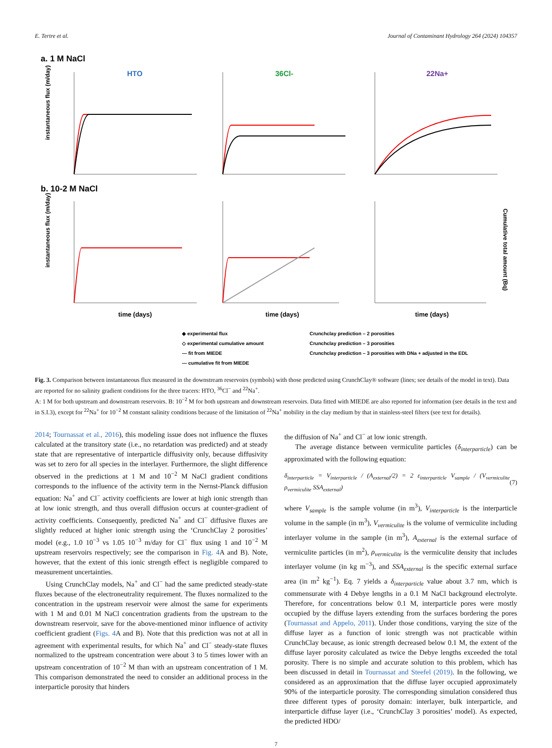E. Tertre et al. Journal of Contaminant Hydrology 264 (2024) 104357
a. 1 M NaCl
b. 10-2 M NaCl
HTO
36Cl-
22Na+
instantaneous flux (m/day)
instantaneous flux (m/day)
time (days)
time (days)
time (days)
Cumulative total amount (Bq)
◆ experimental flux
◇ experimental cumulative amount
— fit from MIEDE
— cumulative fit from MIEDE
Crunchclay prediction – 2 porosities
Crunchclay prediction – 3 porosities
Crunchclay prediction – 3 porosities with DNa + adjusted in the EDL
Fig. 3. Comparison between instantaneous flux measured in the downstream reservoirs (symbols) with those predicted using CrunchClay® software (lines; see details of the model in text). Data are reported for no salinity gradient conditions for the three tracers: HTO, <sup>36</sup>Cl<sup>−</sup> and <sup>22</sup>Na<sup>+</sup>.
A: 1 M for both upstream and downstream reservoirs. B: 10<sup>−2</sup> M for both upstream and downstream reservoirs. Data fitted with MIEDE are also reported for information (see details in the text and in S.I.3), except for <sup>22</sup>Na<sup>+</sup> for 10<sup>−2</sup> M constant salinity conditions because of the limitation of <sup>22</sup>Na<sup>+</sup> mobility in the clay medium by that in stainless-steel filters (see text for details).
2014; Tournassat et al., 2016), this modeling issue does not influence the fluxes calculated at the transitory state (i.e., no retardation was predicted) and at steady state that are representative of interparticle diffusivity only, because diffusivity was set to zero for all species in the interlayer. Furthermore, the slight difference observed in the predictions at 1 M and 10<sup>−2</sup> M NaCl gradient conditions corresponds to the influence of the activity term in the Nernst-Planck diffusion equation: Na<sup>+</sup> and Cl<sup>−</sup> activity coefficients are lower at high ionic strength than at low ionic strength, and thus overall diffusion occurs at counter-gradient of activity coefficients. Consequently, predicted Na<sup>+</sup> and Cl<sup>−</sup> diffusive fluxes are slightly reduced at higher ionic strength using the ‘CrunchClay 2 porosities’ model (e.g., 1.0 10<sup>−3</sup> vs 1.05 10<sup>−3</sup> m/day for Cl<sup>−</sup> flux using 1 and 10<sup>−2</sup> M upstream reservoirs respectively; see the comparison in Fig. 4 A and B). Note, however, that the extent of this ionic strength effect is negligible compared to measurement uncertainties.
Using CrunchClay models, Na<sup>+</sup> and Cl<sup>−</sup> had the same predicted steady-state fluxes because of the electroneutrality requirement. The fluxes normalized to the concentration in the upstream reservoir were almost the same for experiments with 1 M and 0.01 M NaCl concentration gradients from the upstream to the downstream reservoir, save for the above-mentioned minor influence of activity coefficient gradient (Figs. 4 A and B). Note that this prediction was not at all in agreement with experimental results, for which Na<sup>+</sup> and Cl<sup>−</sup> steady-state fluxes normalized to the upstream concentration were about 3 to 5 times lower with an upstream concentration of 10<sup>−2</sup> M than with an upstream concentration of 1 M. This comparison demonstrated the need to consider an additional process in the interparticle porosity that hinders
the diffusion of Na<sup>+</sup> and Cl<sup>−</sup> at low ionic strength.
The average distance between vermiculite particles (δ<sub>interparticle</sub>) can be approximated with the following equation:
δ<sub>interparticle</sub> = V<sub>interparticle</sub> / (A<sub>external</sub>/2) = 2 ε<sub>interparticle</sub> V<sub>sample</sub> / (V<sub>vermiculite</sub> ρ<sub>vermiculite</sub> SSA<sub>external</sub>) (7)
where V<sub>sample</sub> is the sample volume (in m<sup>3</sup>), V<sub>interparticle</sub> is the interparticle volume in the sample (in m<sup>3</sup>), V<sub>vermiculite</sub> is the volume of vermiculite including interlayer volume in the sample (in m<sup>3</sup>), A<sub>external</sub> is the external surface of vermiculite particles (in m<sup>2</sup>), ρ<sub>vermiculite</sub> is the vermiculite density that includes interlayer volume (in kg m<sup>−3</sup>), and SSA<sub>external</sub> is the specific external surface area (in m<sup>2</sup> kg<sup>−1</sup>). Eq. 7 yields a δ<sub>interparticle</sub> value about 3.7 nm, which is commensurate with 4 Debye lengths in a 0.1 M NaCl background electrolyte. Therefore, for concentrations below 0.1 M, interparticle pores were mostly occupied by the diffuse layers extending from the surfaces bordering the pores (Tournassat and Appelo, 2011). Under those conditions, varying the size of the diffuse layer as a function of ionic strength was not practicable within CrunchClay because, as ionic strength decreased below 0.1 M, the extent of the diffuse layer porosity calculated as twice the Debye lengths exceeded the total porosity. There is no simple and accurate solution to this problem, which has been discussed in detail in Tournassat and Steefel (2019). In the following, we considered as an approximation that the diffuse layer occupied approximately 90% of the interparticle porosity. The corresponding simulation considered thus three different types of porosity domain: interlayer, bulk interparticle, and interparticle diffuse layer (i.e., ‘CrunchClay 3 porosities’ model). As expected, the predicted HDO/
7